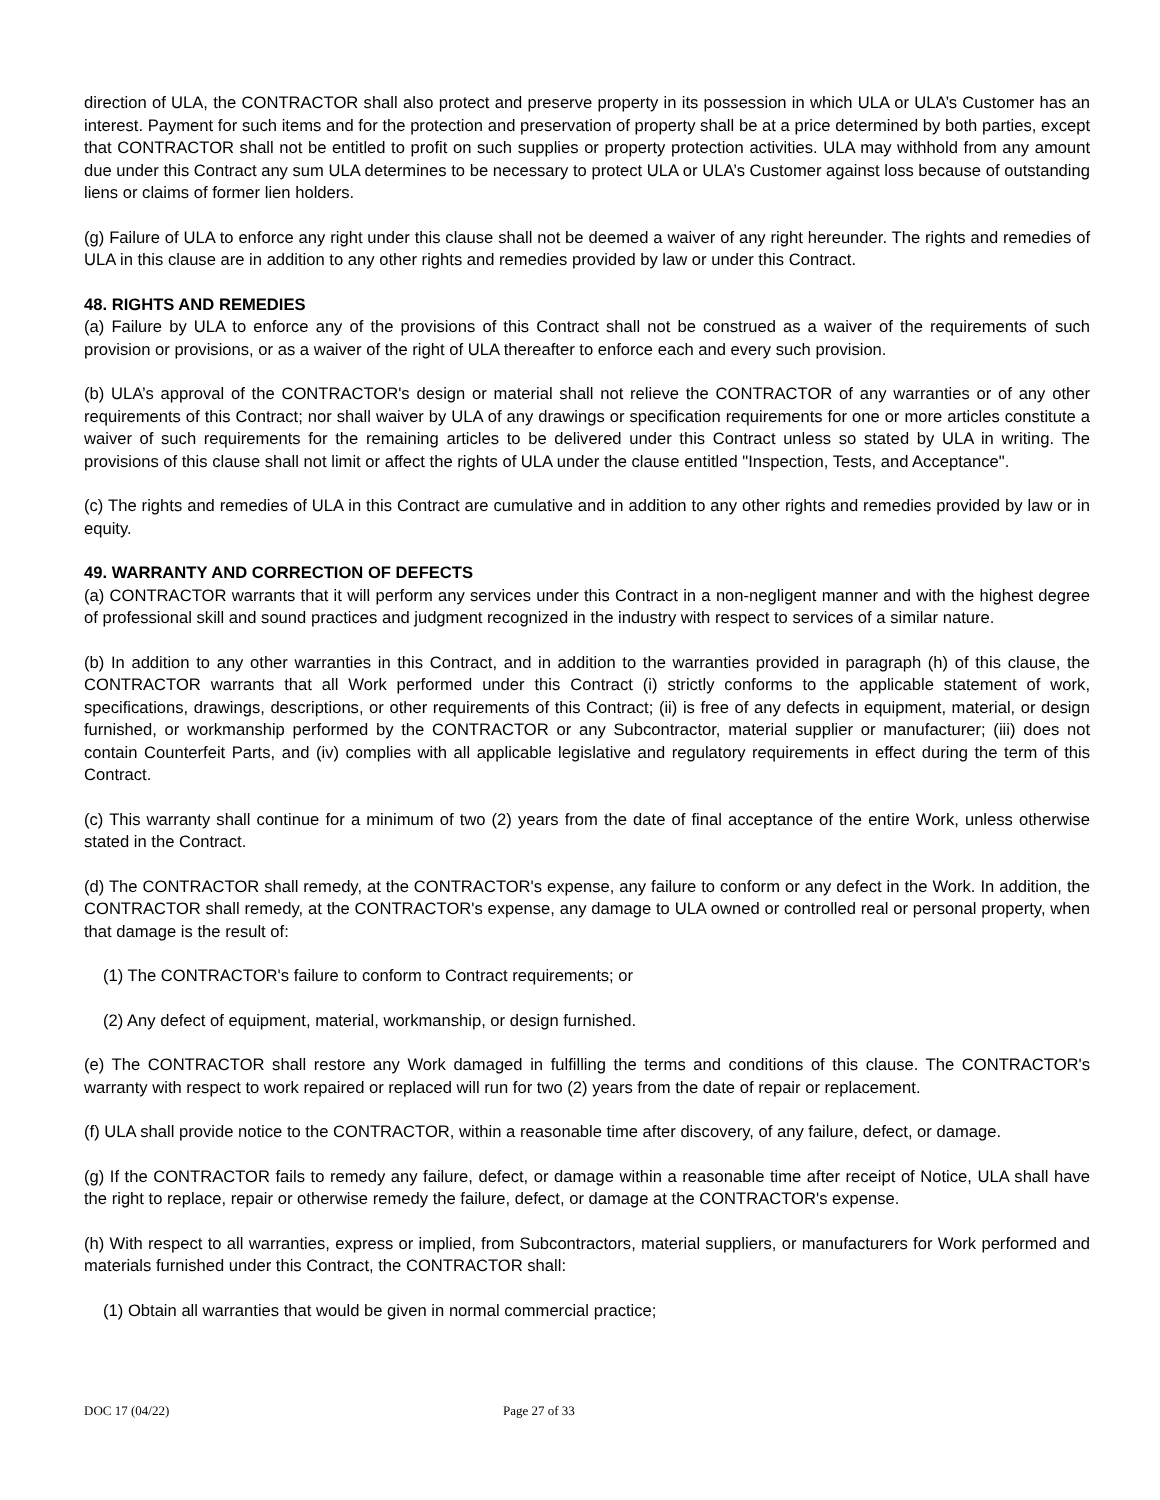direction of ULA, the CONTRACTOR shall also protect and preserve property in its possession in which ULA or ULA’s Customer has an interest. Payment for such items and for the protection and preservation of property shall be at a price determined by both parties, except that CONTRACTOR shall not be entitled to profit on such supplies or property protection activities. ULA may withhold from any amount due under this Contract any sum ULA determines to be necessary to protect ULA or ULA’s Customer against loss because of outstanding liens or claims of former lien holders.
(g) Failure of ULA to enforce any right under this clause shall not be deemed a waiver of any right hereunder. The rights and remedies of ULA in this clause are in addition to any other rights and remedies provided by law or under this Contract.
48. RIGHTS AND REMEDIES
(a) Failure by ULA to enforce any of the provisions of this Contract shall not be construed as a waiver of the requirements of such provision or provisions, or as a waiver of the right of ULA thereafter to enforce each and every such provision.
(b) ULA’s approval of the CONTRACTOR's design or material shall not relieve the CONTRACTOR of any warranties or of any other requirements of this Contract; nor shall waiver by ULA of any drawings or specification requirements for one or more articles constitute a waiver of such requirements for the remaining articles to be delivered under this Contract unless so stated by ULA in writing. The provisions of this clause shall not limit or affect the rights of ULA under the clause entitled "Inspection, Tests, and Acceptance".
(c) The rights and remedies of ULA in this Contract are cumulative and in addition to any other rights and remedies provided by law or in equity.
49. WARRANTY AND CORRECTION OF DEFECTS
(a) CONTRACTOR warrants that it will perform any services under this Contract in a non-negligent manner and with the highest degree of professional skill and sound practices and judgment recognized in the industry with respect to services of a similar nature.
(b) In addition to any other warranties in this Contract, and in addition to the warranties provided in paragraph (h) of this clause, the CONTRACTOR warrants that all Work performed under this Contract (i) strictly conforms to the applicable statement of work, specifications, drawings, descriptions, or other requirements of this Contract; (ii) is free of any defects in equipment, material, or design furnished, or workmanship performed by the CONTRACTOR or any Subcontractor, material supplier or manufacturer; (iii) does not contain Counterfeit Parts, and (iv) complies with all applicable legislative and regulatory requirements in effect during the term of this Contract.
(c) This warranty shall continue for a minimum of two (2) years from the date of final acceptance of the entire Work, unless otherwise stated in the Contract.
(d) The CONTRACTOR shall remedy, at the CONTRACTOR's expense, any failure to conform or any defect in the Work. In addition, the CONTRACTOR shall remedy, at the CONTRACTOR's expense, any damage to ULA owned or controlled real or personal property, when that damage is the result of:
(1) The CONTRACTOR's failure to conform to Contract requirements; or
(2) Any defect of equipment, material, workmanship, or design furnished.
(e) The CONTRACTOR shall restore any Work damaged in fulfilling the terms and conditions of this clause. The CONTRACTOR's warranty with respect to work repaired or replaced will run for two (2) years from the date of repair or replacement.
(f) ULA shall provide notice to the CONTRACTOR, within a reasonable time after discovery, of any failure, defect, or damage.
(g) If the CONTRACTOR fails to remedy any failure, defect, or damage within a reasonable time after receipt of Notice, ULA shall have the right to replace, repair or otherwise remedy the failure, defect, or damage at the CONTRACTOR's expense.
(h) With respect to all warranties, express or implied, from Subcontractors, material suppliers, or manufacturers for Work performed and materials furnished under this Contract, the CONTRACTOR shall:
(1) Obtain all warranties that would be given in normal commercial practice;
DOC 17 (04/22) Page 27 of 33